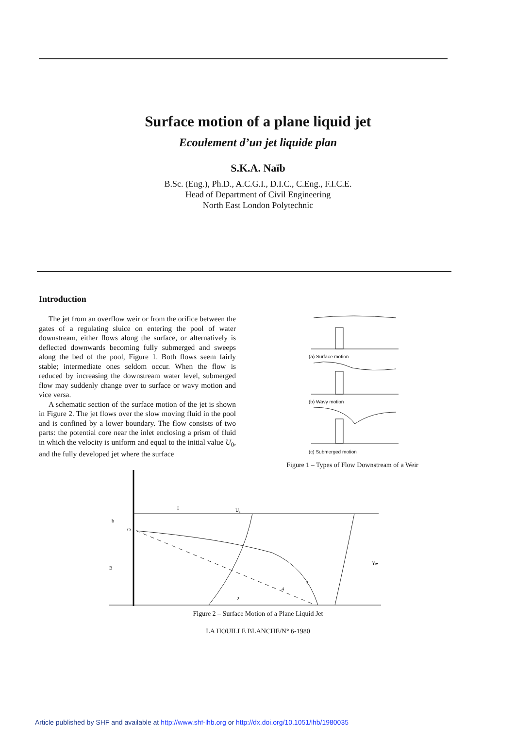Surface motion of a plane liquid jet
Ecoulement d’un jet liquide plan
S.K.A. Naïb
B.Sc. (Eng.), Ph.D., A.C.G.I., D.I.C., C.Eng., F.I.C.E.
Head of Department of Civil Engineering
North East London Polytechnic
Introduction
The jet from an overflow weir or from the orifice between the gates of a regulating sluice on entering the pool of water downstream, either flows along the surface, or alternatively is deflected downwards becoming fully submerged and sweeps along the bed of the pool, Figure 1. Both flows seem fairly stable; intermediate ones seldom occur. When the flow is reduced by increasing the downstream water level, submerged flow may suddenly change over to surface or wavy motion and vice versa.
A schematic section of the surface motion of the jet is shown in Figure 2. The jet flows over the slow moving fluid in the pool and is confined by a lower boundary. The flow consists of two parts: the potential core near the inlet enclosing a prism of fluid in which the velocity is uniform and equal to the initial value U<sub>0</sub>, and the fully developed jet where the surface
(a) Surface motion
(b) Wavy motion
(c) Submerged motion
Figure 1 – Types of Flow Downstream of a Weir
b
B
U₁
I
3
4
2
Yₘ
O
Figure 2 – Surface Motion of a Plane Liquid Jet
LA HOUILLE BLANCHE/N° 6-1980
Article published by SHF and available at http://www.shf-lhb.org or http://dx.doi.org/10.1051/lhb/1980035